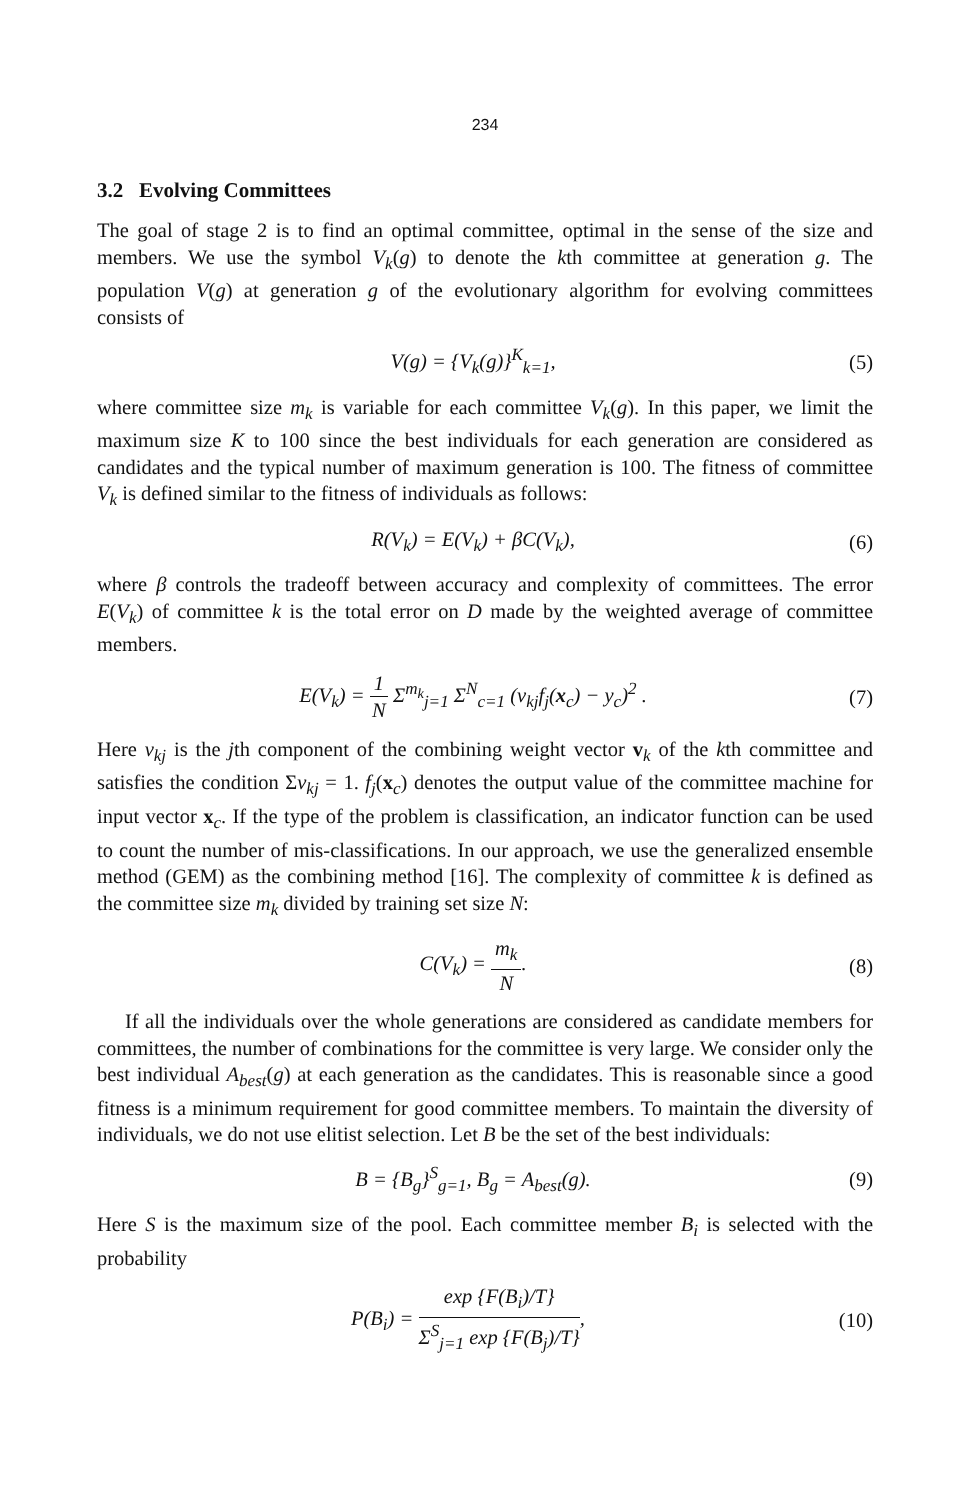234
3.2 Evolving Committees
The goal of stage 2 is to find an optimal committee, optimal in the sense of the size and members. We use the symbol V<sub>k</sub>(g) to denote the kth committee at generation g. The population V(g) at generation g of the evolutionary algorithm for evolving committees consists of
V(g) = {V<sub>k</sub>(g)}<sup>K</sup><sub>k=1</sub>, (5)
where committee size m<sub>k</sub> is variable for each committee V<sub>k</sub>(g). In this paper, we limit the maximum size K to 100 since the best individuals for each generation are considered as candidates and the typical number of maximum generation is 100. The fitness of committee V<sub>k</sub> is defined similar to the fitness of individuals as follows:
R(V<sub>k</sub>) = E(V<sub>k</sub>) + βC(V<sub>k</sub>), (6)
where β controls the tradeoff between accuracy and complexity of committees. The error E(V<sub>k</sub>) of committee k is the total error on D made by the weighted average of committee members.
E(V<sub>k</sub>) = 1 N Σ<sup>m<sub>k</sub></sup><sub>j=1</sub> Σ<sup>N</sup><sub>c=1</sub> (v<sub>kj</sub>f<sub>j</sub>(x<sub>c</sub>) − y<sub>c</sub>)<sup>2</sup> . (7)
Here v<sub>kj</sub> is the jth component of the combining weight vector v<sub>k</sub> of the kth committee and satisfies the condition Σv<sub>kj</sub> = 1. f<sub>j</sub>(x<sub>c</sub>) denotes the output value of the committee machine for input vector x<sub>c</sub>. If the type of the problem is classification, an indicator function can be used to count the number of mis-classifications. In our approach, we use the generalized ensemble method (GEM) as the combining method [16]. The complexity of committee k is defined as the committee size m<sub>k</sub> divided by training set size N:
C(V<sub>k</sub>) = m<sub>k</sub> N. (8)
If all the individuals over the whole generations are considered as candidate members for committees, the number of combinations for the committee is very large. We consider only the best individual A<sub>best</sub>(g) at each generation as the candidates. This is reasonable since a good fitness is a minimum requirement for good committee members. To maintain the diversity of individuals, we do not use elitist selection. Let B be the set of the best individuals:
B = {B<sub>g</sub>}<sup>S</sup><sub>g=1</sub>, B<sub>g</sub> = A<sub>best</sub>(g). (9)
Here S is the maximum size of the pool. Each committee member B<sub>i</sub> is selected with the probability
P(B<sub>i</sub>) = exp {F(B<sub>i</sub>)/T} Σ<sup>S</sup><sub>j=1</sub> exp {F(B<sub>j</sub>)/T}, (10)